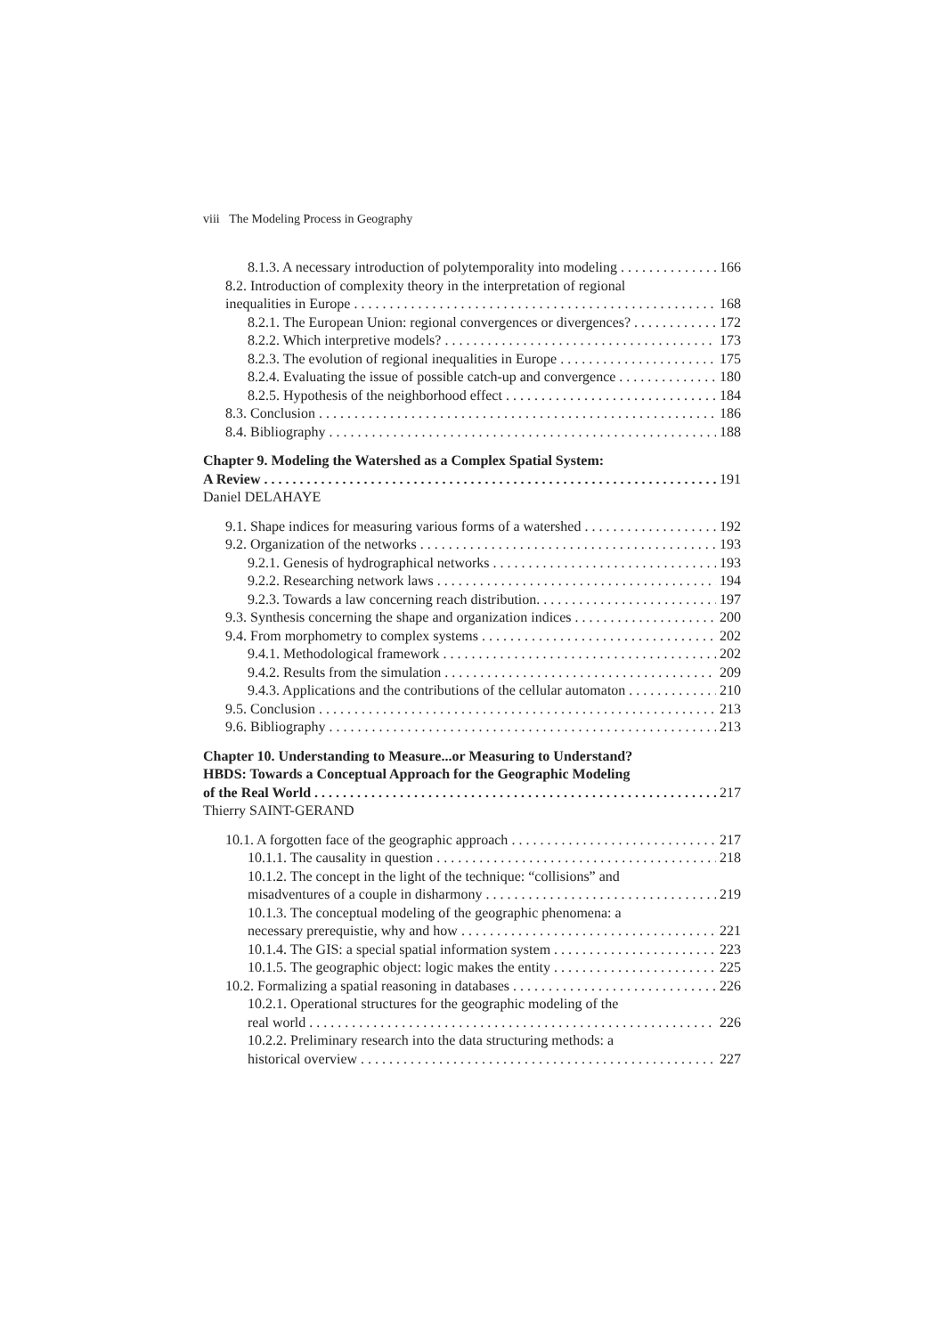viii The Modeling Process in Geography
8.1.3. A necessary introduction of polytemporality into modeling 166
8.2. Introduction of complexity theory in the interpretation of regional
inequalities in Europe 168
8.2.1. The European Union: regional convergences or divergences? 172
8.2.2. Which interpretive models? 173
8.2.3. The evolution of regional inequalities in Europe 175
8.2.4. Evaluating the issue of possible catch-up and convergence 180
8.2.5. Hypothesis of the neighborhood effect 184
8.3. Conclusion 186
8.4. Bibliography 188
Chapter 9. Modeling the Watershed as a Complex Spatial System:
A Review 191
Daniel DELAHAYE
9.1. Shape indices for measuring various forms of a watershed 192
9.2. Organization of the networks 193
9.2.1. Genesis of hydrographical networks 193
9.2.2. Researching network laws 194
9.2.3. Towards a law concerning reach distribution. 197
9.3. Synthesis concerning the shape and organization indices 200
9.4. From morphometry to complex systems 202
9.4.1. Methodological framework 202
9.4.2. Results from the simulation 209
9.4.3. Applications and the contributions of the cellular automaton 210
9.5. Conclusion 213
9.6. Bibliography 213
Chapter 10. Understanding to Measure...or Measuring to Understand?
HBDS: Towards a Conceptual Approach for the Geographic Modeling
of the Real World 217
Thierry SAINT-GERAND
10.1. A forgotten face of the geographic approach 217
10.1.1. The causality in question 218
10.1.2. The concept in the light of the technique: “collisions” and
misadventures of a couple in disharmony 219
10.1.3. The conceptual modeling of the geographic phenomena: a
necessary prerequistie, why and how 221
10.1.4. The GIS: a special spatial information system 223
10.1.5. The geographic object: logic makes the entity 225
10.2. Formalizing a spatial reasoning in databases 226
10.2.1. Operational structures for the geographic modeling of the
real world 226
10.2.2. Preliminary research into the data structuring methods: a
historical overview 227